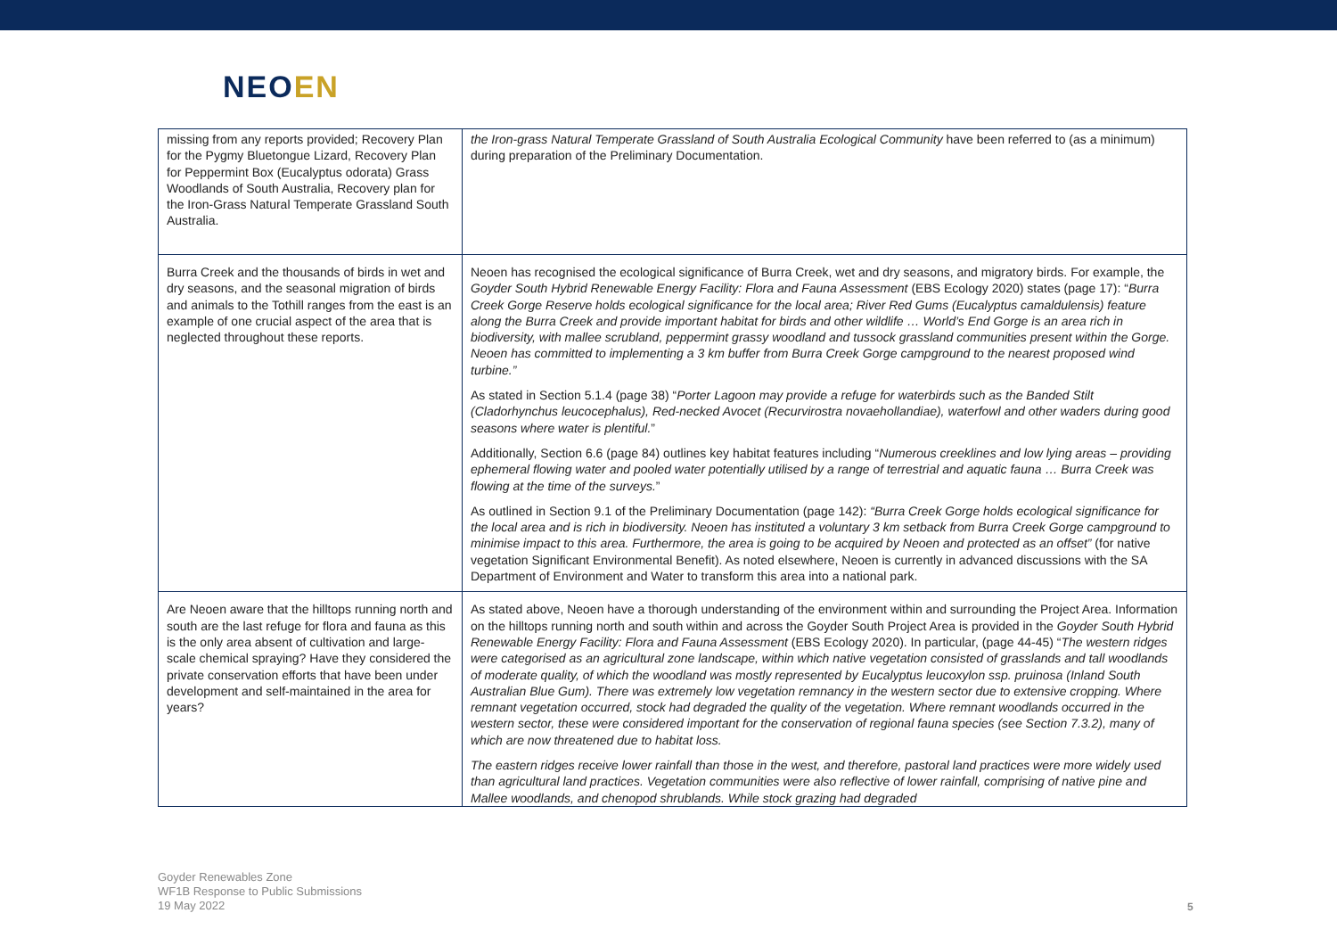NEOEN
| missing from any reports provided; Recovery Plan for the Pygmy Bluetongue Lizard, Recovery Plan for Peppermint Box (Eucalyptus odorata) Grass Woodlands of South Australia, Recovery plan for the Iron-Grass Natural Temperate Grassland South Australia. | the Iron-grass Natural Temperate Grassland of South Australia Ecological Community have been referred to (as a minimum) during preparation of the Preliminary Documentation. |
| Burra Creek and the thousands of birds in wet and dry seasons, and the seasonal migration of birds and animals to the Tothill ranges from the east is an example of one crucial aspect of the area that is neglected throughout these reports. | Neoen has recognised the ecological significance of Burra Creek, wet and dry seasons, and migratory birds. For example, the Goyder South Hybrid Renewable Energy Facility: Flora and Fauna Assessment (EBS Ecology 2020) states (page 17): “ Burra Creek Gorge Reserve holds ecological significance for the local area; River Red Gums (Eucalyptus camaldulensis) feature along the Burra Creek and provide important habitat for birds and other wildlife … World’s End Gorge is an area rich in biodiversity, with mallee scrubland, peppermint grassy woodland and tussock grassland communities present within the Gorge. Neoen has committed to implementing a 3 km buffer from Burra Creek Gorge campground to the nearest proposed wind turbine.” As stated in Section 5.1.4 (page 38) “ Porter Lagoon may provide a refuge for waterbirds such as the Banded Stilt (Cladorhynchus leucocephalus), Red-necked Avocet (Recurvirostra novaehollandiae), waterfowl and other waders during good seasons where water is plentiful. ” Additionally, Section 6.6 (page 84) outlines key habitat features including “ Numerous creeklines and low lying areas – providing ephemeral flowing water and pooled water potentially utilised by a range of terrestrial and aquatic fauna … Burra Creek was flowing at the time of the surveys. ” As outlined in Section 9.1 of the Preliminary Documentation (page 142): “Burra Creek Gorge holds ecological significance for the local area and is rich in biodiversity. Neoen has instituted a voluntary 3 km setback from Burra Creek Gorge campground to minimise impact to this area. Furthermore, the area is going to be acquired by Neoen and protected as an offset” (for native vegetation Significant Environmental Benefit). As noted elsewhere, Neoen is currently in advanced discussions with the SA Department of Environment and Water to transform this area into a national park. |
| Are Neoen aware that the hilltops running north and south are the last refuge for flora and fauna as this is the only area absent of cultivation and large-scale chemical spraying? Have they considered the private conservation efforts that have been under development and self-maintained in the area for years? | As stated above, Neoen have a thorough understanding of the environment within and surrounding the Project Area. Information on the hilltops running north and south within and across the Goyder South Project Area is provided in the Goyder South Hybrid Renewable Energy Facility: Flora and Fauna Assessment (EBS Ecology 2020). In particular, (page 44-45) “ The western ridges were categorised as an agricultural zone landscape, within which native vegetation consisted of grasslands and tall woodlands of moderate quality, of which the woodland was mostly represented by Eucalyptus leucoxylon ssp. pruinosa (Inland South Australian Blue Gum). There was extremely low vegetation remnancy in the western sector due to extensive cropping. Where remnant vegetation occurred, stock had degraded the quality of the vegetation. Where remnant woodlands occurred in the western sector, these were considered important for the conservation of regional fauna species (see Section 7.3.2), many of which are now threatened due to habitat loss. The eastern ridges receive lower rainfall than those in the west, and therefore, pastoral land practices were more widely used than agricultural land practices. Vegetation communities were also reflective of lower rainfall, comprising of native pine and Mallee woodlands, and chenopod shrublands. While stock grazing had degraded |
Goyder Renewables Zone
WF1B Response to Public Submissions
19 May 2022
5